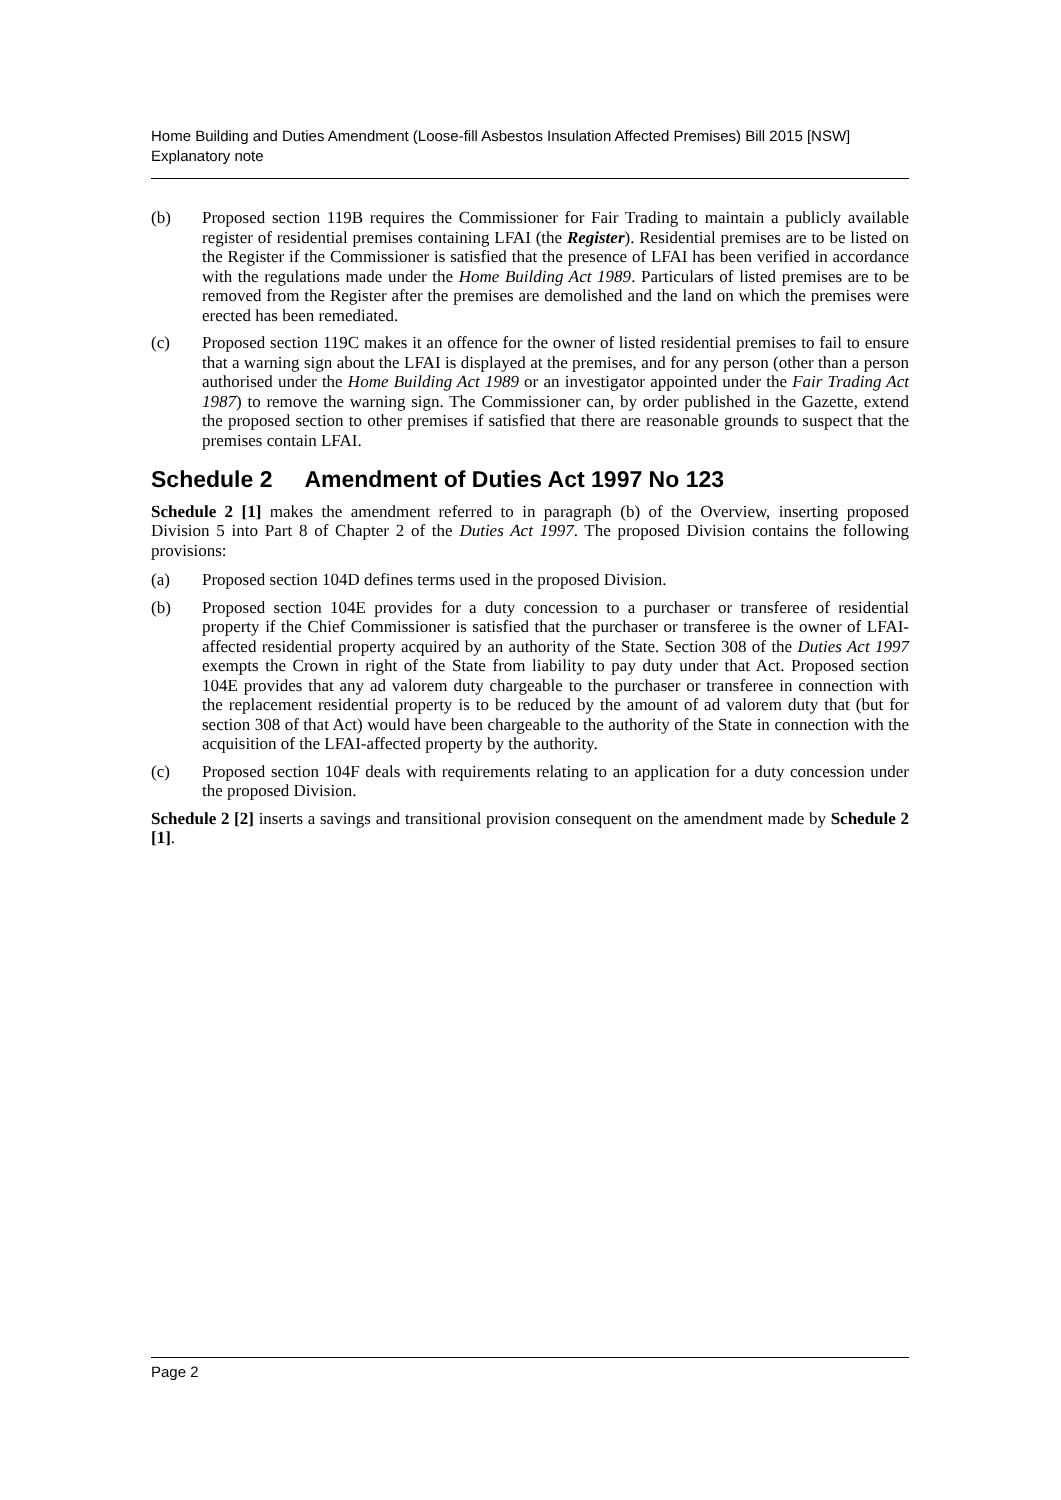Home Building and Duties Amendment (Loose-fill Asbestos Insulation Affected Premises) Bill 2015 [NSW]
Explanatory note
(b) Proposed section 119B requires the Commissioner for Fair Trading to maintain a publicly available register of residential premises containing LFAI (the Register). Residential premises are to be listed on the Register if the Commissioner is satisfied that the presence of LFAI has been verified in accordance with the regulations made under the Home Building Act 1989. Particulars of listed premises are to be removed from the Register after the premises are demolished and the land on which the premises were erected has been remediated.
(c) Proposed section 119C makes it an offence for the owner of listed residential premises to fail to ensure that a warning sign about the LFAI is displayed at the premises, and for any person (other than a person authorised under the Home Building Act 1989 or an investigator appointed under the Fair Trading Act 1987) to remove the warning sign. The Commissioner can, by order published in the Gazette, extend the proposed section to other premises if satisfied that there are reasonable grounds to suspect that the premises contain LFAI.
Schedule 2 Amendment of Duties Act 1997 No 123
Schedule 2 [1] makes the amendment referred to in paragraph (b) of the Overview, inserting proposed Division 5 into Part 8 of Chapter 2 of the Duties Act 1997. The proposed Division contains the following provisions:
(a) Proposed section 104D defines terms used in the proposed Division.
(b) Proposed section 104E provides for a duty concession to a purchaser or transferee of residential property if the Chief Commissioner is satisfied that the purchaser or transferee is the owner of LFAI-affected residential property acquired by an authority of the State. Section 308 of the Duties Act 1997 exempts the Crown in right of the State from liability to pay duty under that Act. Proposed section 104E provides that any ad valorem duty chargeable to the purchaser or transferee in connection with the replacement residential property is to be reduced by the amount of ad valorem duty that (but for section 308 of that Act) would have been chargeable to the authority of the State in connection with the acquisition of the LFAI-affected property by the authority.
(c) Proposed section 104F deals with requirements relating to an application for a duty concession under the proposed Division.
Schedule 2 [2] inserts a savings and transitional provision consequent on the amendment made by Schedule 2 [1].
Page 2